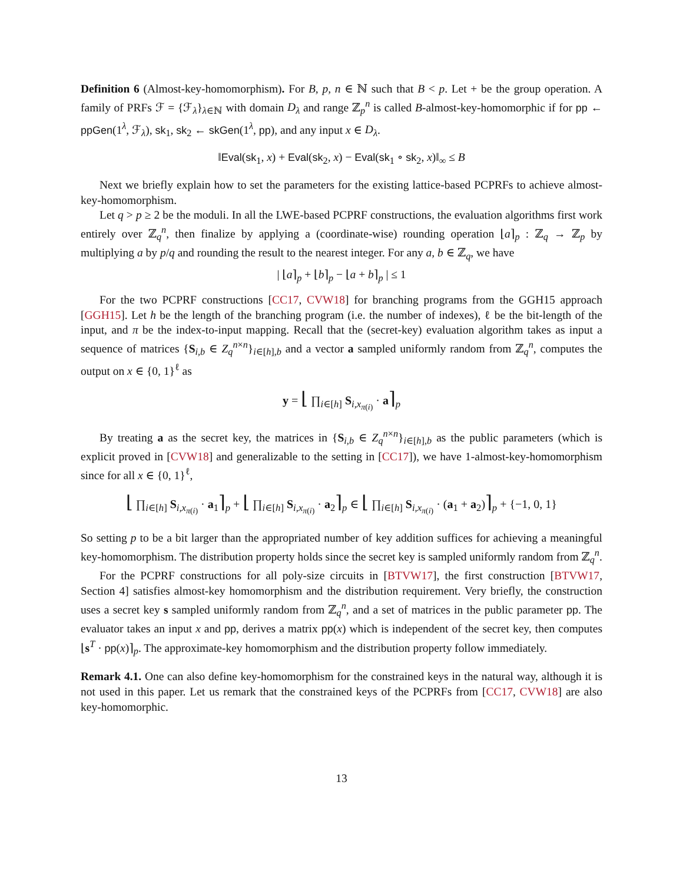Definition 6 (Almost-key-homomorphism). For B, p, n ∈ ℕ such that B < p. Let + be the group operation. A family of PRFs ℱ = {ℱ<sub>λ</sub>}<sub>λ∈ℕ</sub> with domain D<sub>λ</sub> and range ℤ<sub>p</sub><sup>n</sup> is called B-almost-key-homomorphic if for pp ← ppGen(1<sup>λ</sup>, ℱ<sub>λ</sub>), sk<sub>1</sub>, sk<sub>2</sub> ← skGen(1<sup>λ</sup>, pp), and any input x ∈ D<sub>λ</sub>.
‖Eval(sk<sub>1</sub>, x) + Eval(sk<sub>2</sub>, x) − Eval(sk<sub>1</sub> ∘ sk<sub>2</sub>, x)‖<sub>∞</sub> ≤ B
Next we briefly explain how to set the parameters for the existing lattice-based PCPRFs to achieve almost-key-homomorphism.
Let q > p ≥ 2 be the moduli. In all the LWE-based PCPRF constructions, the evaluation algorithms first work entirely over ℤ<sub>q</sub><sup>n</sup>, then finalize by applying a (coordinate-wise) rounding operation ⌊a⌉<sub>p</sub> : ℤ<sub>q</sub> → ℤ<sub>p</sub> by multiplying a by p/q and rounding the result to the nearest integer. For any a, b ∈ ℤ<sub>q</sub>, we have
| ⌊a⌉<sub>p</sub> + ⌊b⌉<sub>p</sub> − ⌊a + b⌉<sub>p</sub> | ≤ 1
For the two PCPRF constructions [CC17, CVW18] for branching programs from the GGH15 approach [GGH15]. Let h be the length of the branching program (i.e. the number of indexes), ℓ be the bit-length of the input, and π be the index-to-input mapping. Recall that the (secret-key) evaluation algorithm takes as input a sequence of matrices {S<sub>i,b</sub> ∈ Z<sub>q</sub><sup>n×n</sup>}<sub>i∈[h],b</sub> and a vector a sampled uniformly random from ℤ<sub>q</sub><sup>n</sup>, computes the output on x ∈ {0, 1}<sup>ℓ</sup> as
y = ⌊ ∏<sub>i∈[h]</sub> S<sub>i,x<sub>π(i)</sub></sub> · a⌉<sub>p</sub>
By treating a as the secret key, the matrices in {S<sub>i,b</sub> ∈ Z<sub>q</sub><sup>n×n</sup>}<sub>i∈[h],b</sub> as the public parameters (which is explicit proved in [CVW18] and generalizable to the setting in [CC17]), we have 1-almost-key-homomorphism since for all x ∈ {0, 1}<sup>ℓ</sup>,
⌊ ∏<sub>i∈[h]</sub> S<sub>i,x<sub>π(i)</sub></sub> · a<sub>1</sub>⌉<sub>p</sub> + ⌊ ∏<sub>i∈[h]</sub> S<sub>i,x<sub>π(i)</sub></sub> · a<sub>2</sub>⌉<sub>p</sub> ∈ ⌊ ∏<sub>i∈[h]</sub> S<sub>i,x<sub>π(i)</sub></sub> · (a<sub>1</sub> + a<sub>2</sub>)⌉<sub>p</sub> + {−1, 0, 1}
So setting p to be a bit larger than the appropriated number of key addition suffices for achieving a meaningful key-homomorphism. The distribution property holds since the secret key is sampled uniformly random from ℤ<sub>q</sub><sup>n</sup>.
For the PCPRF constructions for all poly-size circuits in [BTVW17], the first construction [BTVW17, Section 4] satisfies almost-key homomorphism and the distribution requirement. Very briefly, the construction uses a secret key s sampled uniformly random from ℤ<sub>q</sub><sup>n</sup>, and a set of matrices in the public parameter pp. The evaluator takes an input x and pp, derives a matrix pp(x) which is independent of the secret key, then computes ⌊s<sup>T</sup> · pp(x)⌉<sub>p</sub>. The approximate-key homomorphism and the distribution property follow immediately.
Remark 4.1. One can also define key-homomorphism for the constrained keys in the natural way, although it is not used in this paper. Let us remark that the constrained keys of the PCPRFs from [CC17, CVW18] are also key-homomorphic.
13